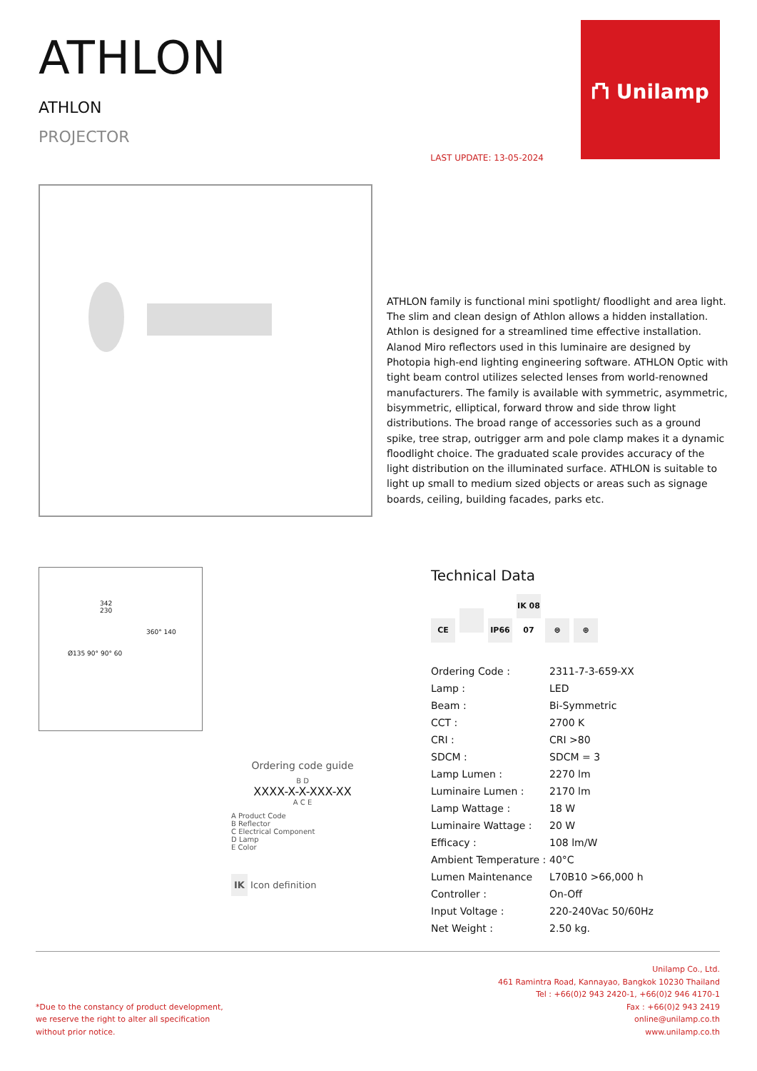ATHLON
ATHLON
PROJECTOR
LAST UPDATE: 13-05-2024
⛫ Unilamp
ATHLON family is functional mini spotlight/ floodlight and area light. The slim and clean design of Athlon allows a hidden installation. Athlon is designed for a streamlined time effective installation. Alanod Miro reflectors used in this luminaire are designed by Photopia high-end lighting engineering software. ATHLON Optic with tight beam control utilizes selected lenses from world-renowned manufacturers. The family is available with symmetric, asymmetric, bisymmetric, elliptical, forward throw and side throw light distributions. The broad range of accessories such as a ground spike, tree strap, outrigger arm and pole clamp makes it a dynamic floodlight choice. The graduated scale provides accuracy of the light distribution on the illuminated surface. ATHLON is suitable to light up small to medium sized objects or areas such as signage boards, ceiling, building facades, parks etc.
342
230
360° 140
Ø135 90° 90° 60
Ordering code guide
B D
XXXX-X-X-XXX-XX
A C E
A Product Code
B Reflector
C Electrical Component
D Lamp
E Color
IK Icon definition
Technical Data
CE IP66 IK 08 07 ⊜ ⊕
| Ordering Code : | 2311-7-3-659-XX |
| Lamp : | LED |
| Beam : | Bi-Symmetric |
| CCT : | 2700 K |
| CRI : | CRI >80 |
| SDCM : | SDCM = 3 |
| Lamp Lumen : | 2270 lm |
| Luminaire Lumen : | 2170 lm |
| Lamp Wattage : | 18 W |
| Luminaire Wattage : | 20 W |
| Efficacy : | 108 lm/W |
| Ambient Temperature : | 40°C |
| Lumen Maintenance | L70B10 >66,000 h |
| Controller : | On-Off |
| Input Voltage : | 220-240Vac 50/60Hz |
| Net Weight : | 2.50 kg. |
*Due to the constancy of product development,
we reserve the right to alter all specification
without prior notice.
Unilamp Co., Ltd.
461 Ramintra Road, Kannayao, Bangkok 10230 Thailand
Tel : +66(0)2 943 2420-1, +66(0)2 946 4170-1
Fax : +66(0)2 943 2419
online@unilamp.co.th
www.unilamp.co.th